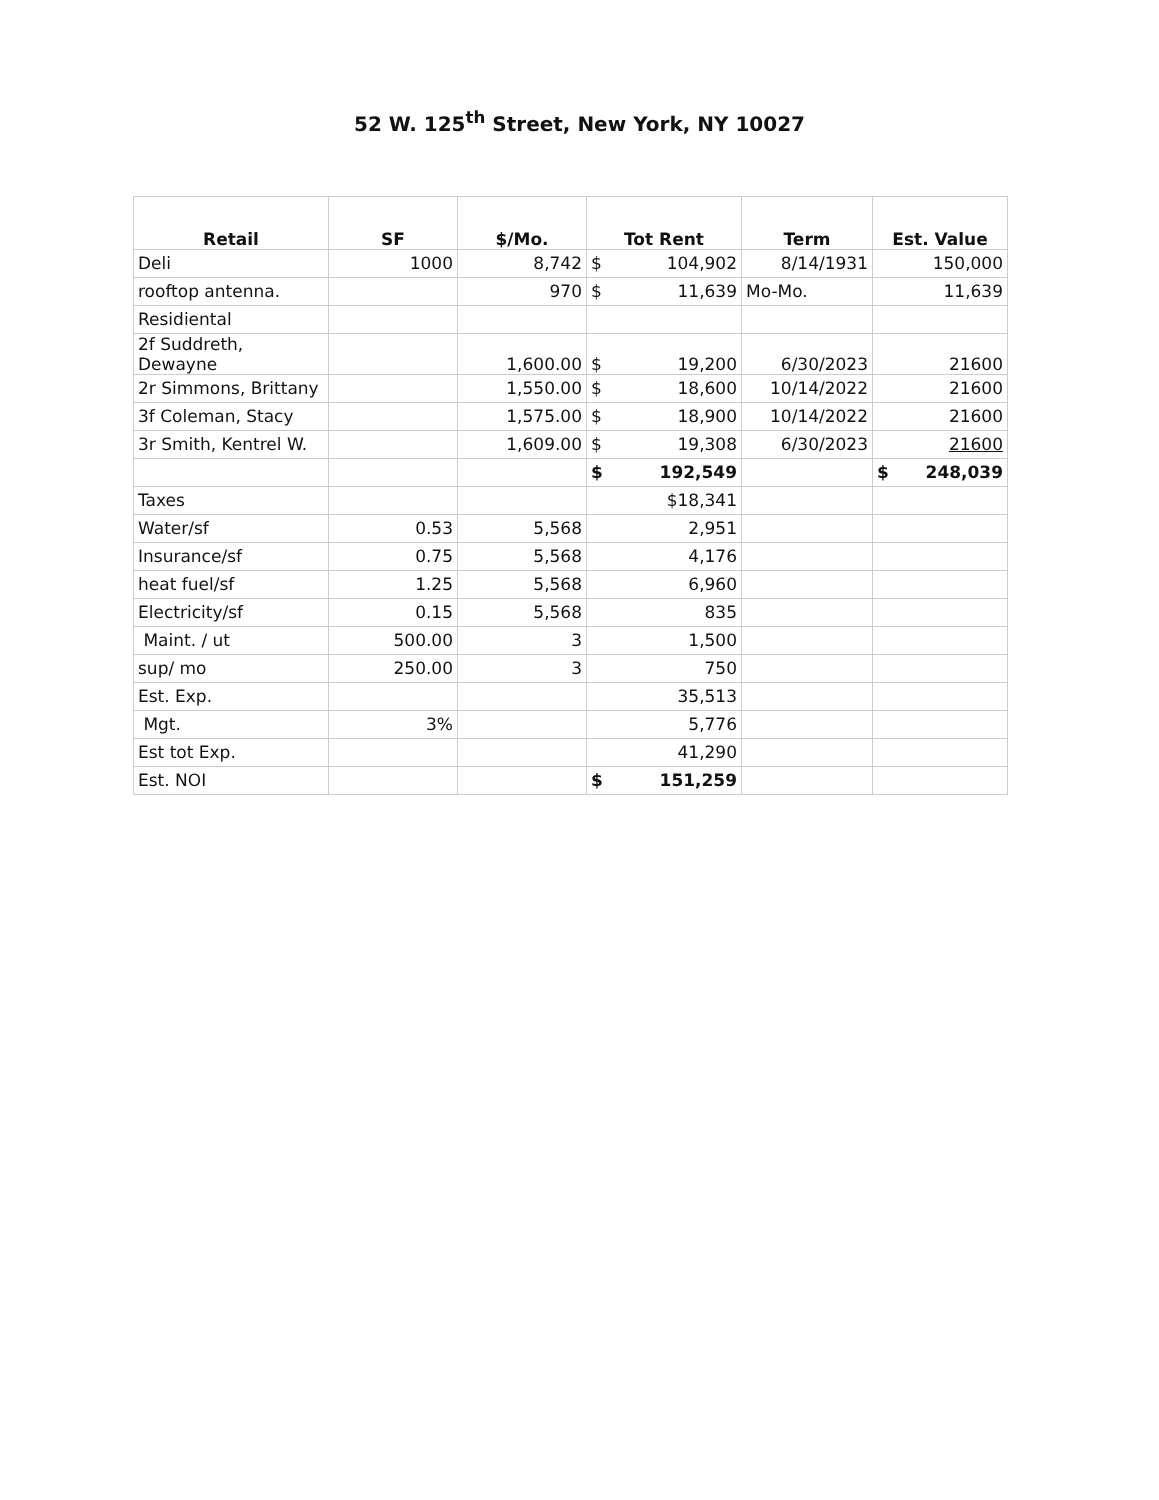52 W. 125<sup>th</sup> Street, New York, NY 10027
| Retail | SF | $/Mo. | Tot Rent | Term | Est. Value |
| --- | --- | --- | --- | --- | --- |
| Deli | 1000 | 8,742 | $ 104,902 | 8/14/1931 | 150,000 |
| rooftop antenna. | | 970 | $ 11,639 | Mo-Mo. | 11,639 |
| Residiental | | | | | |
| 2f Suddreth, Dewayne | | 1,600.00 | $ 19,200 | 6/30/2023 | 21600 |
| 2r Simmons, Brittany | | 1,550.00 | $ 18,600 | 10/14/2022 | 21600 |
| 3f Coleman, Stacy | | 1,575.00 | $ 18,900 | 10/14/2022 | 21600 |
| 3r Smith, Kentrel W. | | 1,609.00 | $ 19,308 | 6/30/2023 | 21600 |
| | | | $ 192,549 | | $ 248,039 |
| Taxes | | | $18,341 | | |
| Water/sf | 0.53 | 5,568 | 2,951 | | |
| Insurance/sf | 0.75 | 5,568 | 4,176 | | |
| heat fuel/sf | 1.25 | 5,568 | 6,960 | | |
| Electricity/sf | 0.15 | 5,568 | 835 | | |
| Maint. / ut | 500.00 | 3 | 1,500 | | |
| sup/ mo | 250.00 | 3 | 750 | | |
| Est. Exp. | | | 35,513 | | |
| Mgt. | 3% | | 5,776 | | |
| Est tot Exp. | | | 41,290 | | |
| Est. NOI | | | $ 151,259 | | |